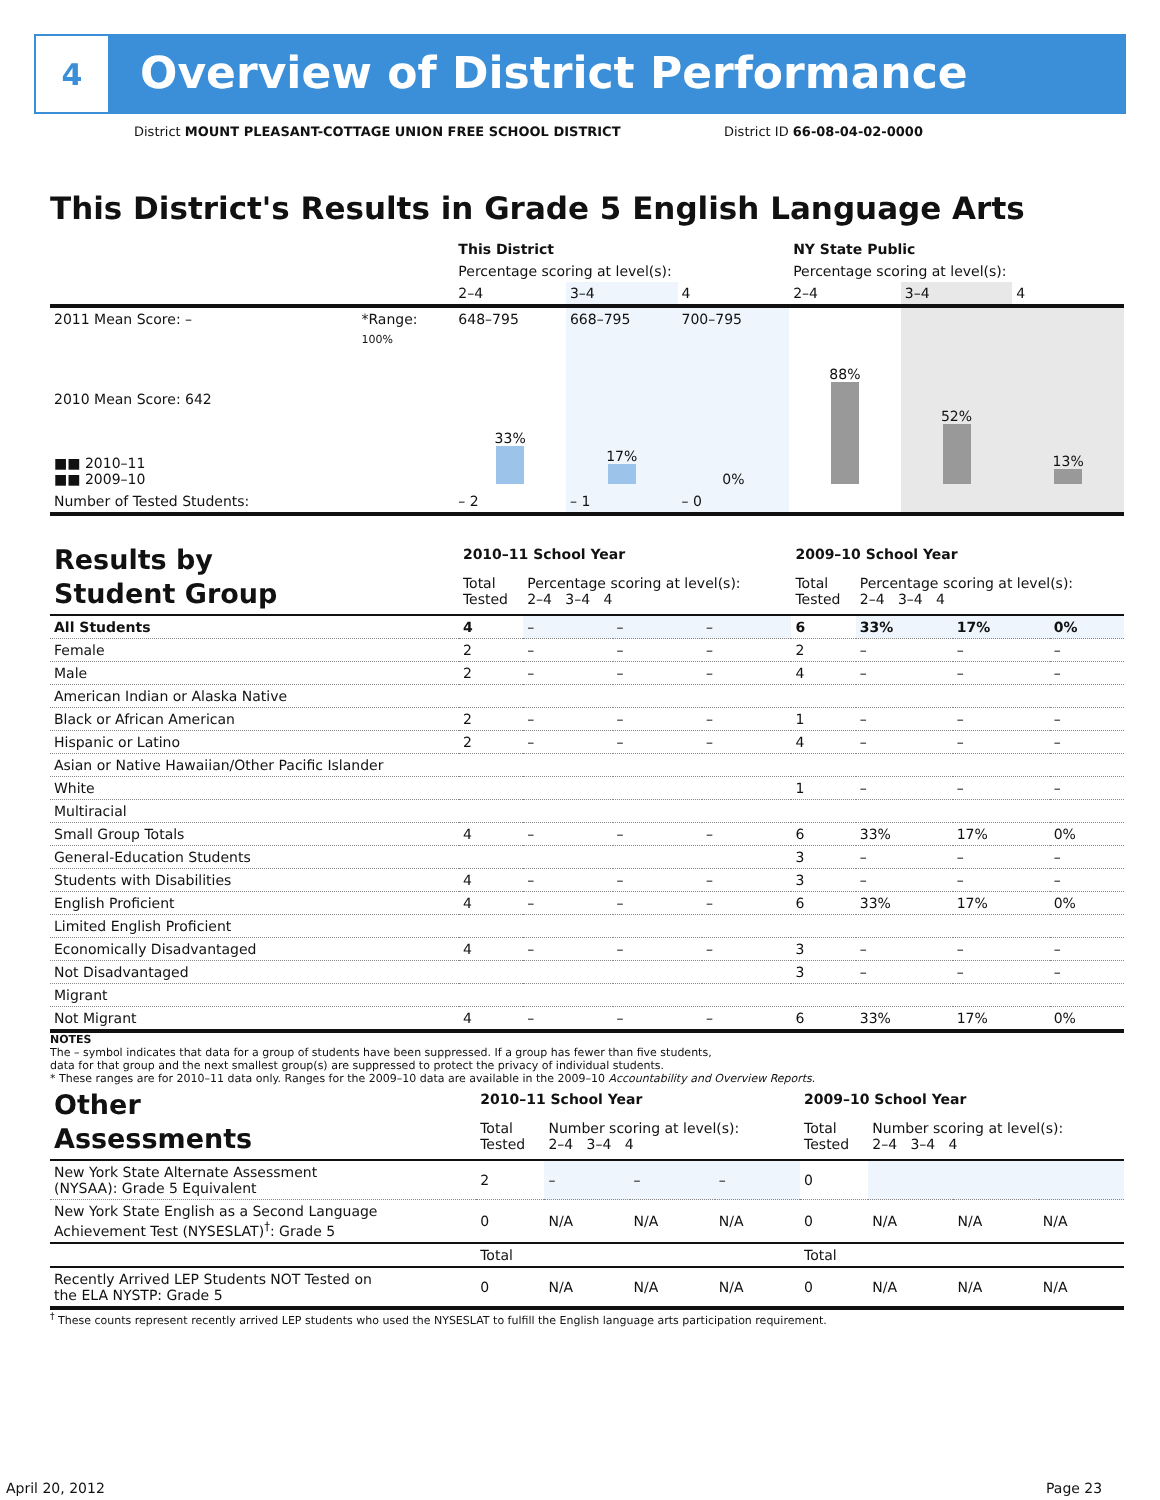4
Overview of District Performance
District MOUNT PLEASANT-COTTAGE UNION FREE SCHOOL DISTRICT
District ID 66-08-04-02-0000
This District's Results in Grade 5 English Language Arts
| | | This District | | | NY State Public | | |
| | | Percentage scoring at level(s): | | | Percentage scoring at level(s): | | |
| | | 2–4 | 3–4 | 4 | 2–4 | 3–4 | 4 |
| 2011 Mean Score: – | *Range: | 648–795 | 668–795 | 700–795 | | | |
| 2010 Mean Score: 642 ■■ 2010–11 ■■ 2009–10 | 100% | 33% | 17% | 0% | 88% | 52% | 13% |
| Number of Tested Students: | | – 2 | – 1 | – 0 | | | |
| Results by Student Group | 2010–11 School Year | | | | 2009–10 School Year | | | |
| | Total Tested | Percentage scoring at level(s): 2–4 3–4 4 | | | Total Tested | Percentage scoring at level(s): 2–4 3–4 4 | | |
| All Students | 4 | – | – | – | 6 | 33% | 17% | 0% |
| Female | 2 | – | – | – | 2 | – | – | – |
| Male | 2 | – | – | – | 4 | – | – | – |
| American Indian or Alaska Native | | | | | | | | |
| Black or African American | 2 | – | – | – | 1 | – | – | – |
| Hispanic or Latino | 2 | – | – | – | 4 | – | – | – |
| Asian or Native Hawaiian/Other Pacific Islander | | | | | | | | |
| White | | | | | 1 | – | – | – |
| Multiracial | | | | | | | | |
| Small Group Totals | 4 | – | – | – | 6 | 33% | 17% | 0% |
| General-Education Students | | | | | 3 | – | – | – |
| Students with Disabilities | 4 | – | – | – | 3 | – | – | – |
| English Proficient | 4 | – | – | – | 6 | 33% | 17% | 0% |
| Limited English Proficient | | | | | | | | |
| Economically Disadvantaged | 4 | – | – | – | 3 | – | – | – |
| Not Disadvantaged | | | | | 3 | – | – | – |
| Migrant | | | | | | | | |
| Not Migrant | 4 | – | – | – | 6 | 33% | 17% | 0% |
NOTES
The – symbol indicates that data for a group of students have been suppressed. If a group has fewer than five students,
data for that group and the next smallest group(s) are suppressed to protect the privacy of individual students.
* These ranges are for 2010–11 data only. Ranges for the 2009–10 data are available in the 2009–10 Accountability and Overview Reports.
| Other Assessments | 2010–11 School Year | | | | 2009–10 School Year | | | |
| | Total Tested | Number scoring at level(s): 2–4 3–4 4 | | | Total Tested | Number scoring at level(s): 2–4 3–4 4 | | |
| New York State Alternate Assessment (NYSAA): Grade 5 Equivalent | 2 | – | – | – | 0 | | | |
| New York State English as a Second Language Achievement Test (NYSESLAT)<sup>†</sup>: Grade 5 | 0 | N/A | N/A | N/A | 0 | N/A | N/A | N/A |
| | Total | | | | Total | | | |
| Recently Arrived LEP Students NOT Tested on the ELA NYSTP: Grade 5 | 0 | N/A | N/A | N/A | 0 | N/A | N/A | N/A |
<sup>†</sup> These counts represent recently arrived LEP students who used the NYSESLAT to fulfill the English language arts participation requirement.
April 20, 2012 Page 23